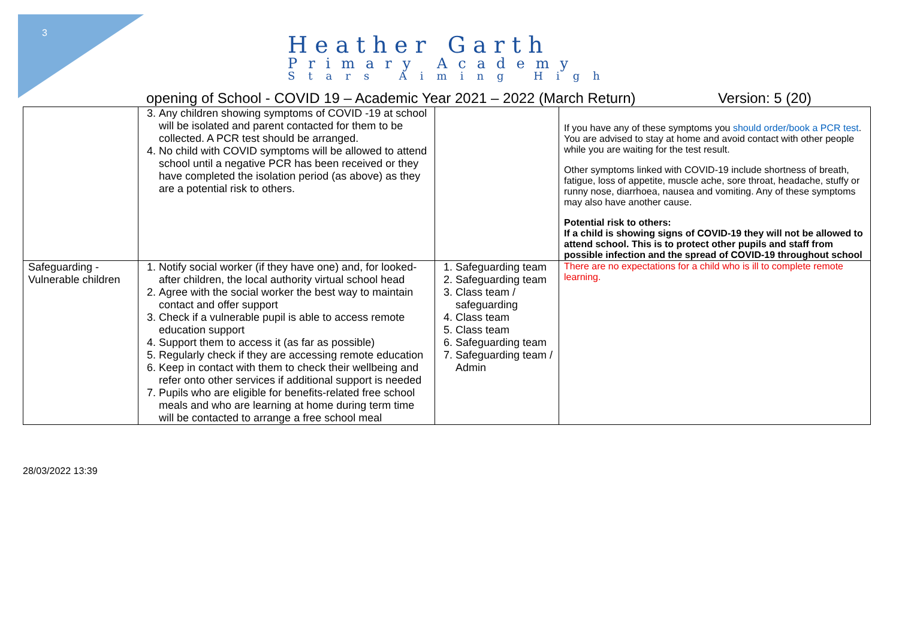3
Heather Garth
Primary Academy
Stars Aiming High
opening of School - COVID 19 – Academic Year 2021 – 2022 (March Return) Version: 5 (20)
| | 3. Any children showing symptoms of COVID -19 at school will be isolated and parent contacted for them to be collected. A PCR test should be arranged. 4. No child with COVID symptoms will be allowed to attend school until a negative PCR has been received or they have completed the isolation period (as above) as they are a potential risk to others. | | If you have any of these symptoms you should order/book a PCR test . You are advised to stay at home and avoid contact with other people while you are waiting for the test result. Other symptoms linked with COVID-19 include shortness of breath, fatigue, loss of appetite, muscle ache, sore throat, headache, stuffy or runny nose, diarrhoea, nausea and vomiting. Any of these symptoms may also have another cause. Potential risk to others: If a child is showing signs of COVID-19 they will not be allowed to attend school. This is to protect other pupils and staff from possible infection and the spread of COVID-19 throughout school |
| Safeguarding - Vulnerable children | 1. Notify social worker (if they have one) and, for looked-after children, the local authority virtual school head 2. Agree with the social worker the best way to maintain contact and offer support 3. Check if a vulnerable pupil is able to access remote education support 4. Support them to access it (as far as possible) 5. Regularly check if they are accessing remote education 6. Keep in contact with them to check their wellbeing and refer onto other services if additional support is needed 7. Pupils who are eligible for benefits-related free school meals and who are learning at home during term time will be contacted to arrange a free school meal | 1. Safeguarding team 2. Safeguarding team 3. Class team / safeguarding 4. Class team 5. Class team 6. Safeguarding team 7. Safeguarding team / Admin | There are no expectations for a child who is ill to complete remote learning. |
28/03/2022 13:39